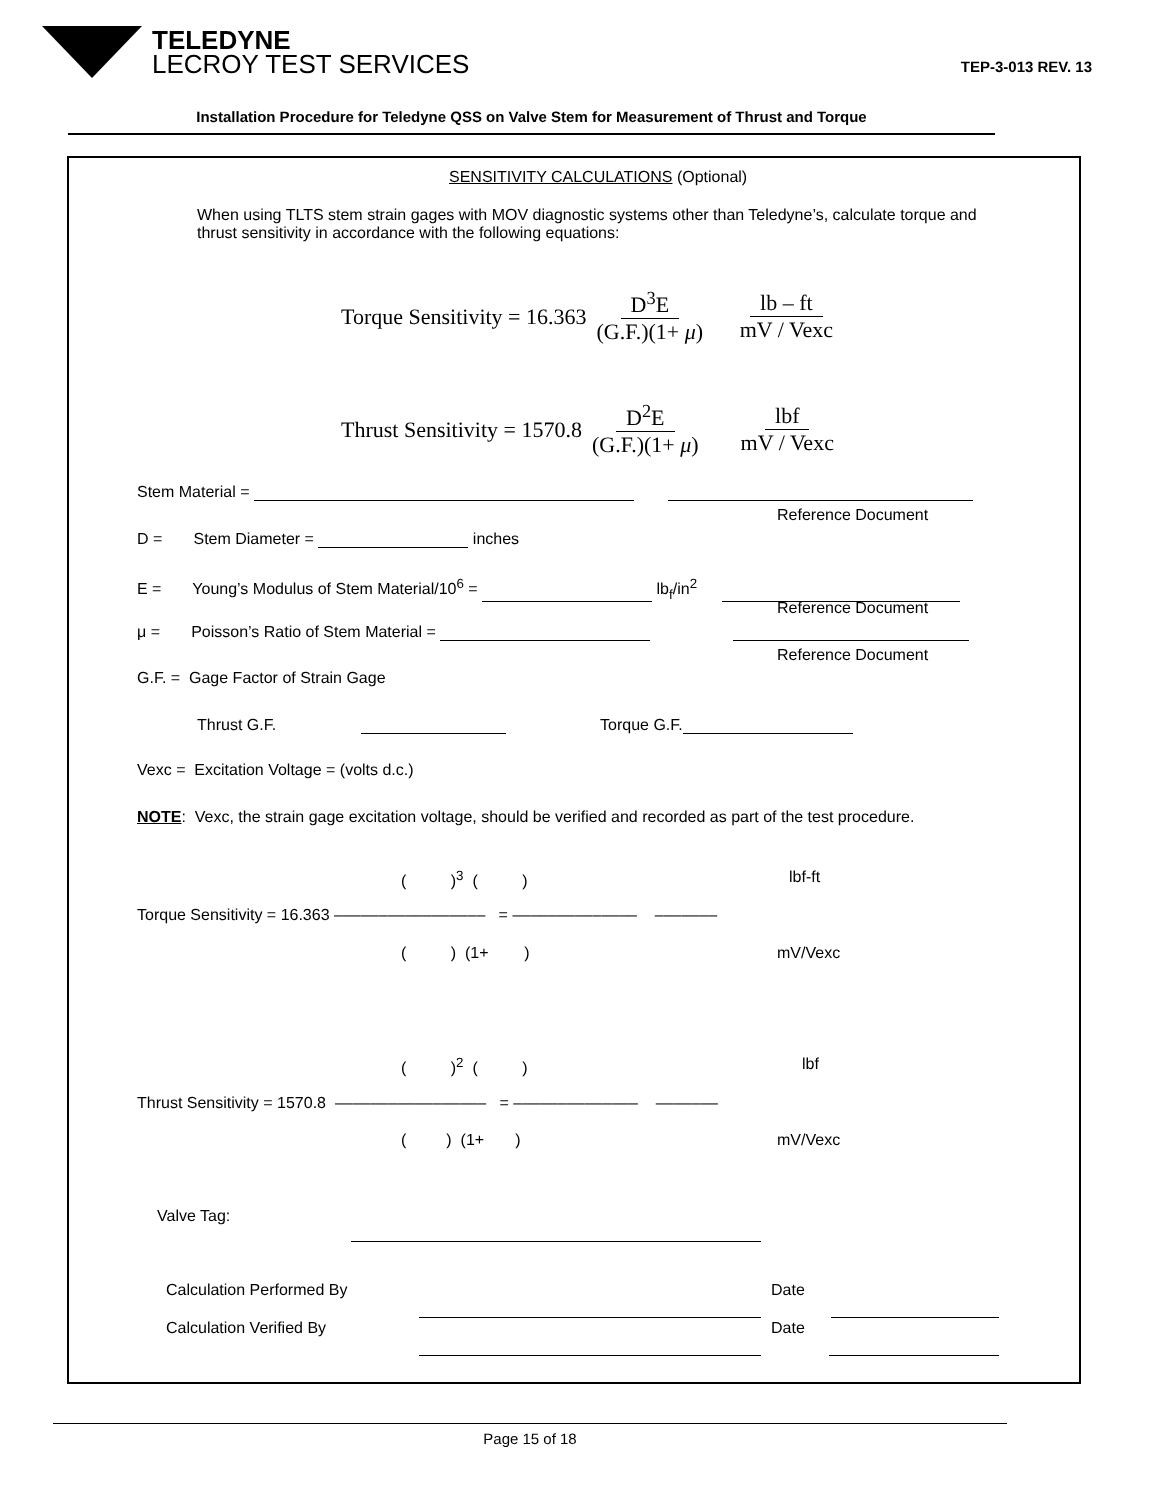TELEDYNE
LECROY TEST SERVICES
TEP-3-013 REV. 13
Installation Procedure for Teledyne QSS on Valve Stem for Measurement of Thrust and Torque
SENSITIVITY CALCULATIONS (Optional)
When using TLTS stem strain gages with MOV diagnostic systems other than Teledyne’s, calculate torque and thrust sensitivity in accordance with the following equations:
Torque Sensitivity = 16.363 D<sup>3</sup>E (G.F.)(1+ μ) lb – ft mV / Vexc
Thrust Sensitivity = 1570.8 D<sup>2</sup>E (G.F.)(1+ μ) lbf mV / Vexc
Stem Material =
Reference Document
D = Stem Diameter = inches
E = Young’s Modulus of Stem Material/10<sup>6</sup> = lb<sub>f</sub>/in<sup>2</sup>
Reference Document
μ = Poisson’s Ratio of Stem Material =
Reference Document
G.F. = Gage Factor of Strain Gage
Thrust G.F. Torque G.F.
Vexc = Excitation Voltage = (volts d.c.)
NOTE: Vexc, the strain gage excitation voltage, should be verified and recorded as part of the test procedure.
( )<sup>3</sup> ( ) lbf-ft
Torque Sensitivity = 16.363 ––––––––––––––––– = –––––––––––––– –––––––
( ) (1+ ) mV/Vexc
( )<sup>2</sup> ( ) lbf
Thrust Sensitivity = 1570.8 ––––––––––––––––– = –––––––––––––– –––––––
( ) (1+ ) mV/Vexc
Valve Tag:
Calculation Performed By Date
Calculation Verified By Date
Page 15 of 18